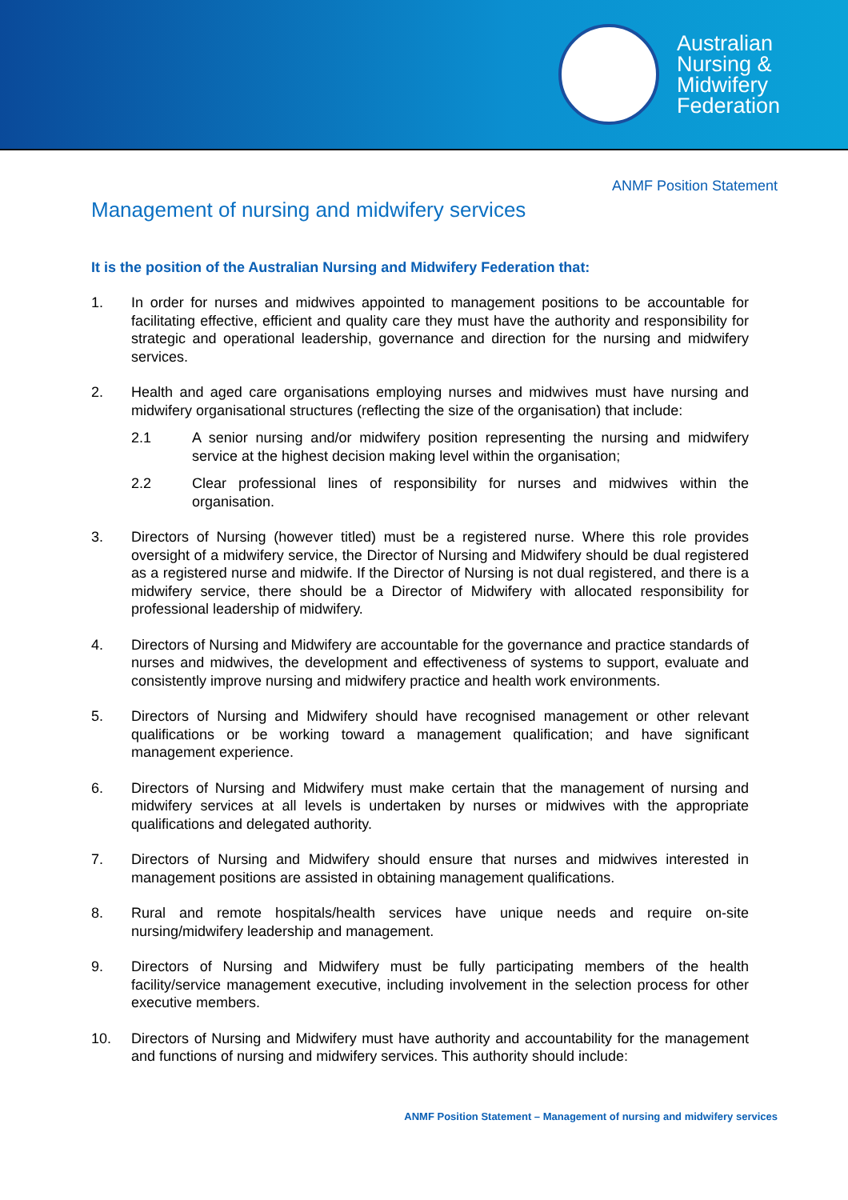Australian
Nursing &
Midwifery
Federation
ANMF Position Statement
Management of nursing and midwifery services
It is the position of the Australian Nursing and Midwifery Federation that:
1. In order for nurses and midwives appointed to management positions to be accountable for facilitating effective, efficient and quality care they must have the authority and responsibility for strategic and operational leadership, governance and direction for the nursing and midwifery services.
2. Health and aged care organisations employing nurses and midwives must have nursing and midwifery organisational structures (reflecting the size of the organisation) that include:
2.1 A senior nursing and/or midwifery position representing the nursing and midwifery service at the highest decision making level within the organisation;
2.2 Clear professional lines of responsibility for nurses and midwives within the organisation.
3. Directors of Nursing (however titled) must be a registered nurse. Where this role provides oversight of a midwifery service, the Director of Nursing and Midwifery should be dual registered as a registered nurse and midwife. If the Director of Nursing is not dual registered, and there is a midwifery service, there should be a Director of Midwifery with allocated responsibility for professional leadership of midwifery.
4. Directors of Nursing and Midwifery are accountable for the governance and practice standards of nurses and midwives, the development and effectiveness of systems to support, evaluate and consistently improve nursing and midwifery practice and health work environments.
5. Directors of Nursing and Midwifery should have recognised management or other relevant qualifications or be working toward a management qualification; and have significant management experience.
6. Directors of Nursing and Midwifery must make certain that the management of nursing and midwifery services at all levels is undertaken by nurses or midwives with the appropriate qualifications and delegated authority.
7. Directors of Nursing and Midwifery should ensure that nurses and midwives interested in management positions are assisted in obtaining management qualifications.
8. Rural and remote hospitals/health services have unique needs and require on-site nursing/midwifery leadership and management.
9. Directors of Nursing and Midwifery must be fully participating members of the health facility/service management executive, including involvement in the selection process for other executive members.
10. Directors of Nursing and Midwifery must have authority and accountability for the management and functions of nursing and midwifery services. This authority should include:
ANMF Position Statement – Management of nursing and midwifery services